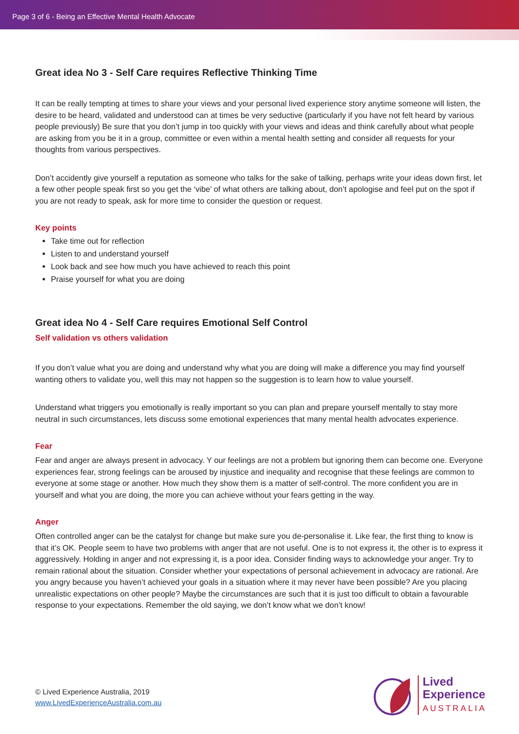Page 3 of 6 - Being an Effective Mental Health Advocate
Great idea No 3 - Self Care requires Reflective Thinking Time
It can be really tempting at times to share your views and your personal lived experience story anytime someone will listen, the desire to be heard, validated and understood can at times be very seductive (particularly if you have not felt heard by various people previously) Be sure that you don’t jump in too quickly with your views and ideas and think carefully about what people are asking from you be it in a group, committee or even within a mental health setting and consider all requests for your thoughts from various perspectives.
Don’t accidently give yourself a reputation as someone who talks for the sake of talking, perhaps write your ideas down first, let a few other people speak first so you get the ‘vibe’ of what others are talking about, don’t apologise and feel put on the spot if you are not ready to speak, ask for more time to consider the question or request.
Key points
Take time out for reflection
Listen to and understand yourself
Look back and see how much you have achieved to reach this point
Praise yourself for what you are doing
Great idea No 4 - Self Care requires Emotional Self Control
Self validation vs others validation
If you don’t value what you are doing and understand why what you are doing will make a difference you may find yourself wanting others to validate you, well this may not happen so the suggestion is to learn how to value yourself.
Understand what triggers you emotionally is really important so you can plan and prepare yourself mentally to stay more neutral in such circumstances, lets discuss some emotional experiences that many mental health advocates experience.
Fear
Fear and anger are always present in advocacy. Y our feelings are not a problem but ignoring them can become one. Everyone experiences fear, strong feelings can be aroused by injustice and inequality and recognise that these feelings are common to everyone at some stage or another. How much they show them is a matter of self-control. The more confident you are in yourself and what you are doing, the more you can achieve without your fears getting in the way.
Anger
Often controlled anger can be the catalyst for change but make sure you de-personalise it. Like fear, the first thing to know is that it’s OK. People seem to have two problems with anger that are not useful. One is to not express it, the other is to express it aggressively. Holding in anger and not expressing it, is a poor idea. Consider finding ways to acknowledge your anger. Try to remain rational about the situation. Consider whether your expectations of personal achievement in advocacy are rational. Are you angry because you haven’t achieved your goals in a situation where it may never have been possible? Are you placing unrealistic expectations on other people? Maybe the circumstances are such that it is just too difficult to obtain a favourable response to your expectations. Remember the old saying, we don’t know what we don’t know!
© Lived Experience Australia, 2019
www.LivedExperienceAustralia.com.au
Lived
Experience
AUSTRALIA